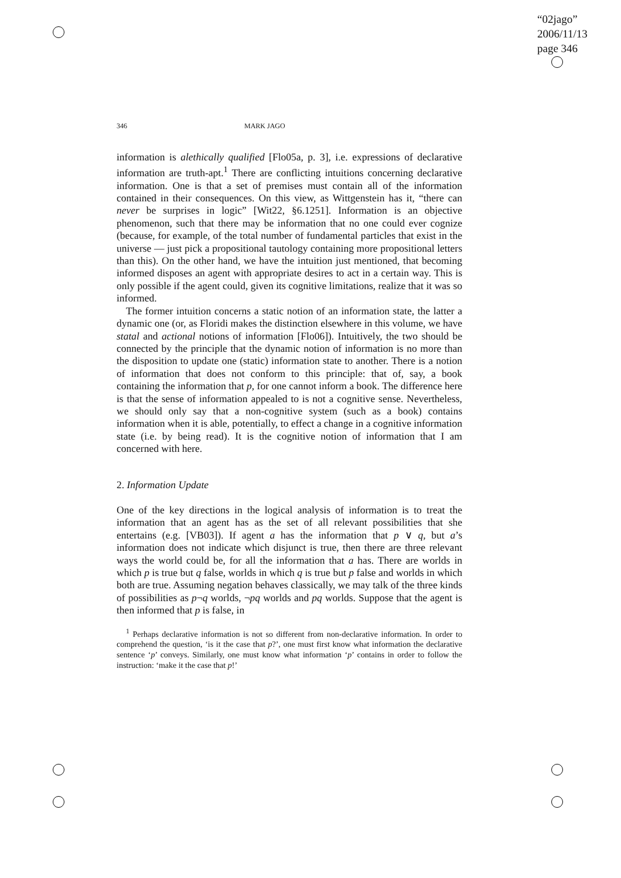“02jago”
2006/11/13
page 346
346 MARK JAGO
information is alethically qualified [Flo05a, p. 3], i.e. expressions of declarative information are truth-apt.<sup>1</sup> There are conflicting intuitions concerning declarative information. One is that a set of premises must contain all of the information contained in their consequences. On this view, as Wittgenstein has it, “there can never be surprises in logic” [Wit22, §6.1251]. Information is an objective phenomenon, such that there may be information that no one could ever cognize (because, for example, of the total number of fundamental particles that exist in the universe — just pick a propositional tautology containing more propositional letters than this). On the other hand, we have the intuition just mentioned, that becoming informed disposes an agent with appropriate desires to act in a certain way. This is only possible if the agent could, given its cognitive limitations, realize that it was so informed.
The former intuition concerns a static notion of an information state, the latter a dynamic one (or, as Floridi makes the distinction elsewhere in this volume, we have statal and actional notions of information [Flo06]). Intuitively, the two should be connected by the principle that the dynamic notion of information is no more than the disposition to update one (static) information state to another. There is a notion of information that does not conform to this principle: that of, say, a book containing the information that p, for one cannot inform a book. The difference here is that the sense of information appealed to is not a cognitive sense. Nevertheless, we should only say that a non-cognitive system (such as a book) contains information when it is able, potentially, to effect a change in a cognitive information state (i.e. by being read). It is the cognitive notion of information that I am concerned with here.
2. Information Update
One of the key directions in the logical analysis of information is to treat the information that an agent has as the set of all relevant possibilities that she entertains (e.g. [VB03]). If agent a has the information that p ∨ q, but a’s information does not indicate which disjunct is true, then there are three relevant ways the world could be, for all the information that a has. There are worlds in which p is true but q false, worlds in which q is true but p false and worlds in which both are true. Assuming negation behaves classically, we may talk of the three kinds of possibilities as p¬q worlds, ¬pq worlds and pq worlds. Suppose that the agent is then informed that p is false, in
<sup>1</sup> Perhaps declarative information is not so different from non-declarative information. In order to comprehend the question, ‘is it the case that p?’, one must first know what information the declarative sentence ‘p’ conveys. Similarly, one must know what information ‘p’ contains in order to follow the instruction: ‘make it the case that p!’